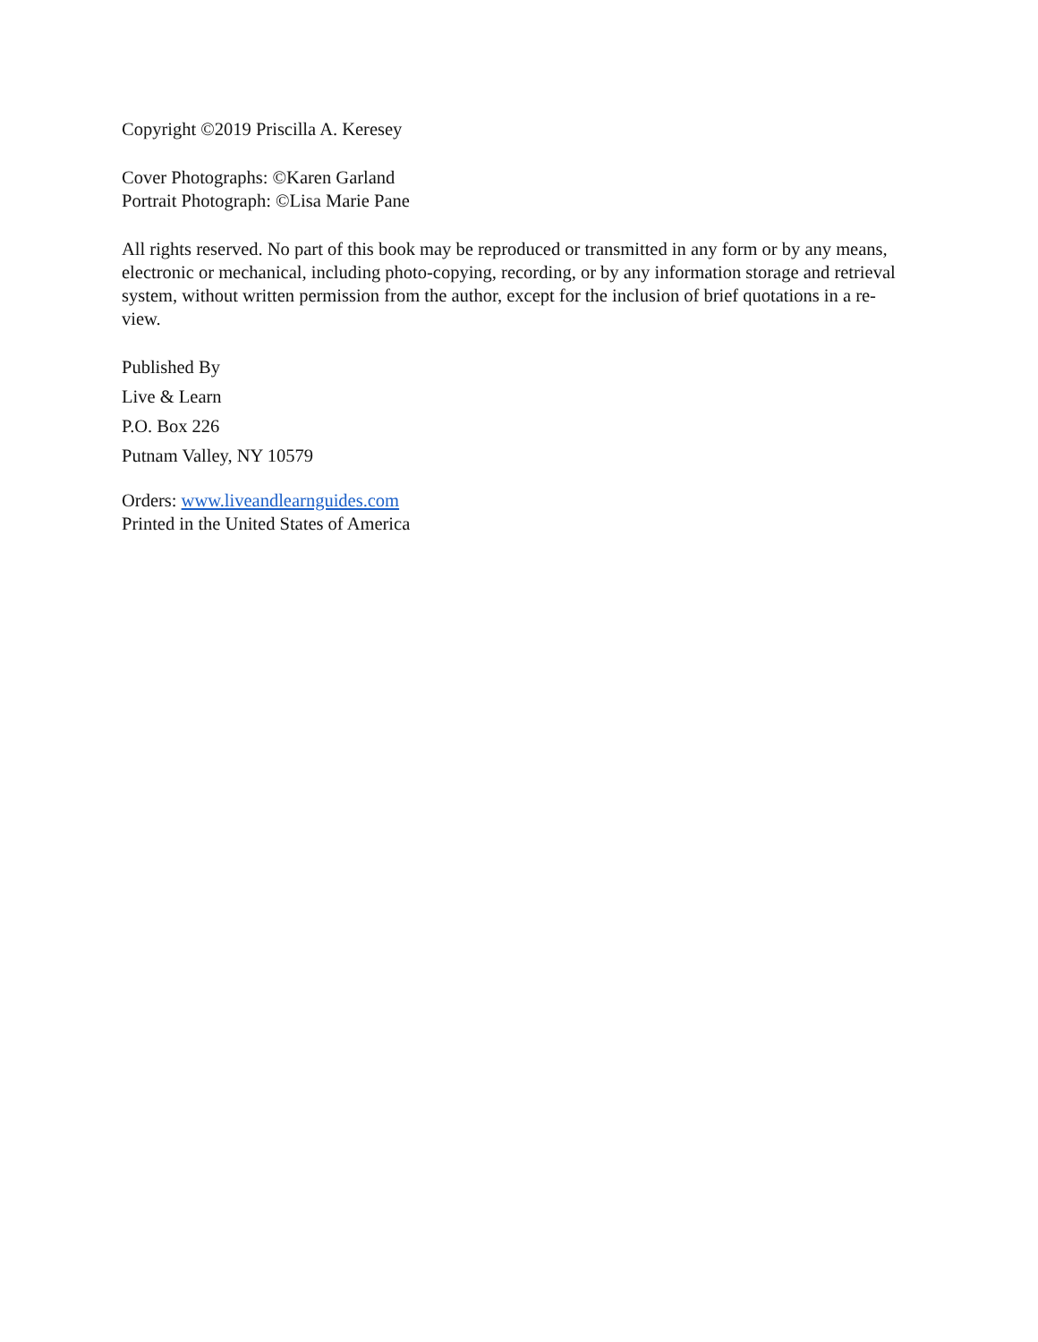Copyright ©2019 Priscilla A. Keresey
Cover Photographs: ©Karen Garland
Portrait Photograph: ©Lisa Marie Pane
All rights reserved. No part of this book may be reproduced or transmitted in any form or by any means, electronic or mechanical, including photo-copying, recording, or by any information storage and retrieval system, without written permission from the author, except for the inclusion of brief quotations in a re-view.
Published By
Live & Learn
P.O. Box 226
Putnam Valley, NY 10579
Orders: www.liveandlearnguides.com
Printed in the United States of America